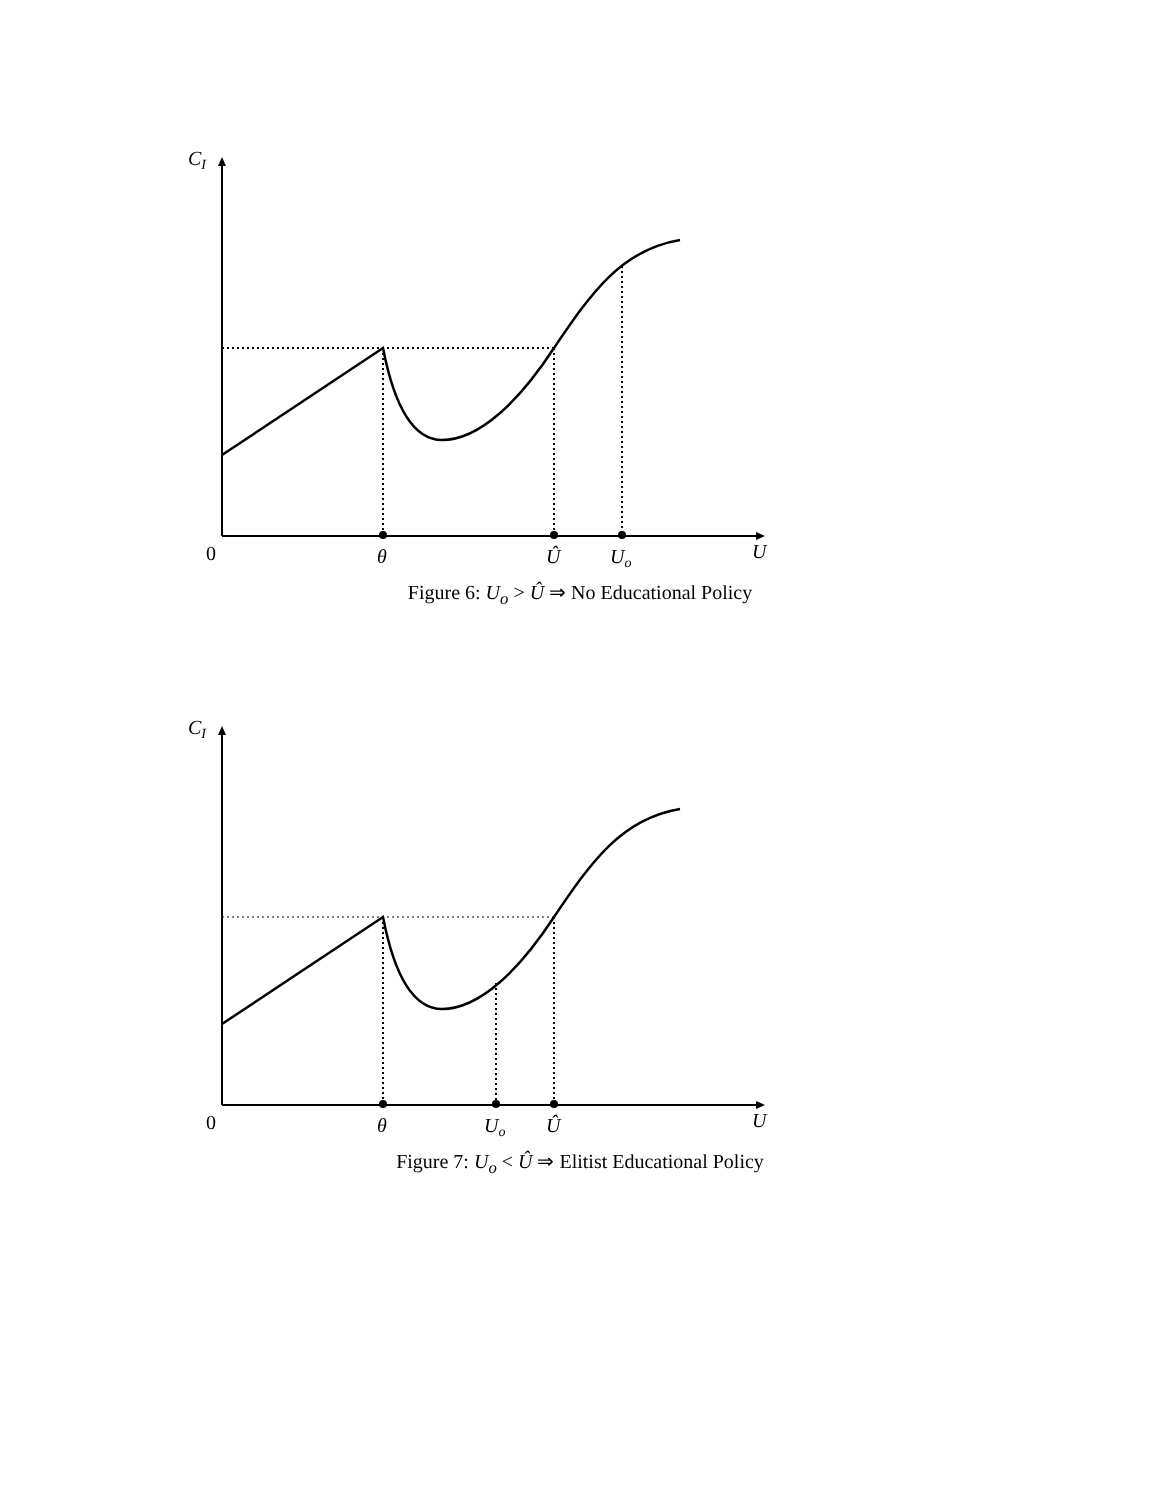CI
0
θ
Û
Uo
U
Figure 6: U<sub>o</sub> > Û ⇒ No Educational Policy
CI
0
θ
Uo
Û
U
Figure 7: U<sub>o</sub> < Û ⇒ Elitist Educational Policy